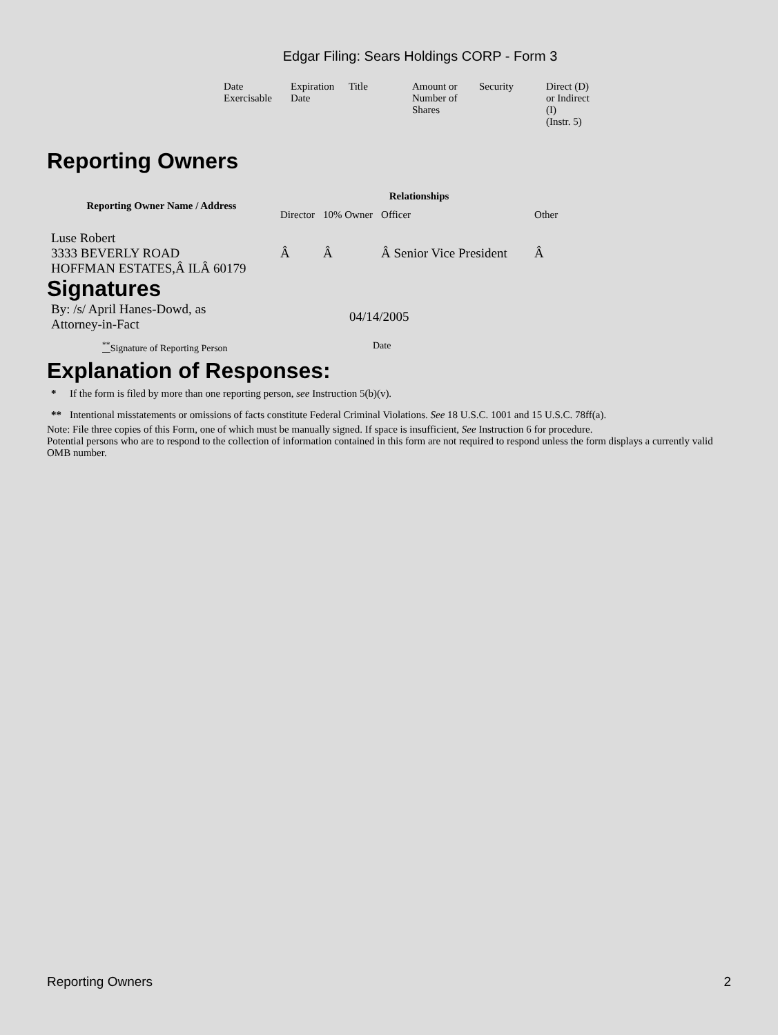Edgar Filing: Sears Holdings CORP - Form 3
| Date Exercisable | Expiration Date | Title | Amount or Number of Shares | Security | Direct (D) or Indirect (I) (Instr. 5) |
Reporting Owners
| Reporting Owner Name / Address | Relationships | | | |
| --- | --- | --- | --- | --- |
| | Director | 10% Owner | Officer | Other |
| Luse Robert 3333 BEVERLY ROAD HOFFMAN ESTATES,Â ILÂ 60179 | Â | Â | Â Senior Vice President | Â |
Signatures
| By: /s/ April Hanes-Dowd, as Attorney-in-Fact | 04/14/2005 |
| <sup>**</sup> Signature of Reporting Person | Date |
Explanation of Responses:
| * | If the form is filed by more than one reporting person, see Instruction 5(b)(v). |
| ** | Intentional misstatements or omissions of facts constitute Federal Criminal Violations. See 18 U.S.C. 1001 and 15 U.S.C. 78ff(a). |
Note: File three copies of this Form, one of which must be manually signed. If space is insufficient, See Instruction 6 for procedure.
Potential persons who are to respond to the collection of information contained in this form are not required to respond unless the form displays a currently valid OMB number.
Reporting Owners 2